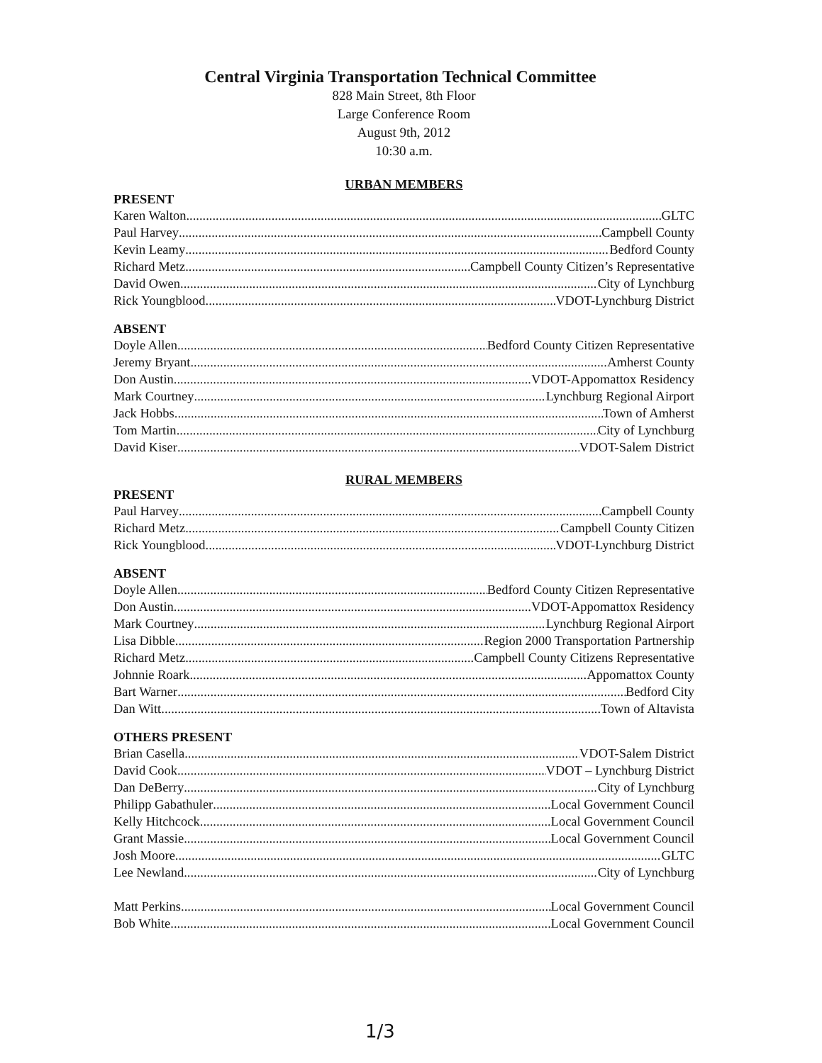Central Virginia Transportation Technical Committee
828 Main Street, 8th Floor
Large Conference Room
August 9th, 2012
10:30 a.m.
URBAN MEMBERS
PRESENT
Karen Walton GLTC
Paul Harvey Campbell County
Kevin Leamy Bedford County
Richard Metz Campbell County Citizen’s Representative
David Owen City of Lynchburg
Rick Youngblood VDOT-Lynchburg District
ABSENT
Doyle Allen Bedford County Citizen Representative
Jeremy Bryant Amherst County
Don Austin VDOT-Appomattox Residency
Mark Courtney Lynchburg Regional Airport
Jack Hobbs Town of Amherst
Tom Martin City of Lynchburg
David Kiser VDOT-Salem District
RURAL MEMBERS
PRESENT
Paul Harvey Campbell County
Richard Metz Campbell County Citizen
Rick Youngblood VDOT-Lynchburg District
ABSENT
Doyle Allen Bedford County Citizen Representative
Don Austin VDOT-Appomattox Residency
Mark Courtney Lynchburg Regional Airport
Lisa Dibble Region 2000 Transportation Partnership
Richard Metz Campbell County Citizens Representative
Johnnie Roark Appomattox County
Bart Warner Bedford City
Dan Witt Town of Altavista
OTHERS PRESENT
Brian Casella VDOT-Salem District
David Cook VDOT – Lynchburg District
Dan DeBerry City of Lynchburg
Philipp Gabathuler Local Government Council
Kelly Hitchcock Local Government Council
Grant Massie Local Government Council
Josh Moore GLTC
Lee Newland City of Lynchburg
Matt Perkins Local Government Council
Bob White Local Government Council
1/3